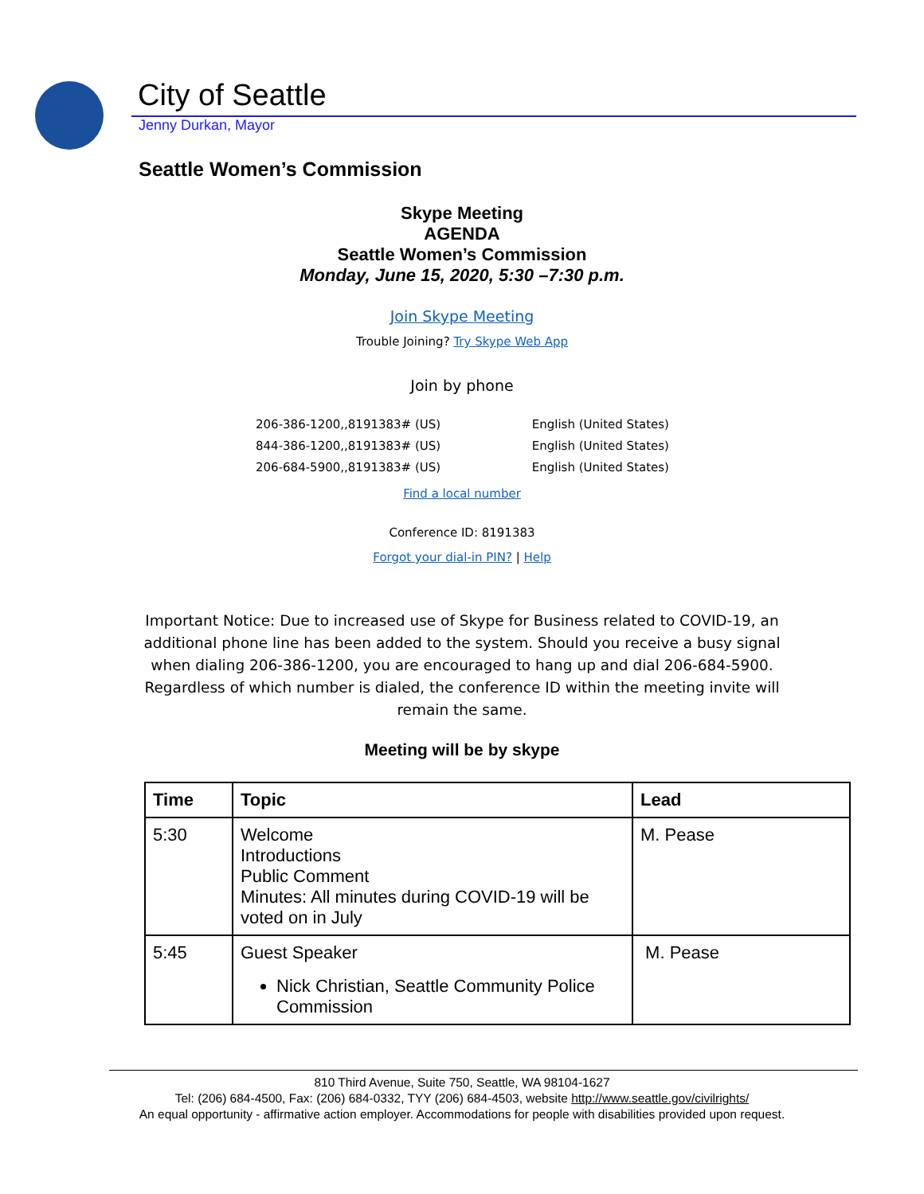City of Seattle
Jenny Durkan, Mayor
Seattle Women’s Commission
Skype Meeting
AGENDA
Seattle Women’s Commission
Monday, June 15, 2020, 5:30 –7:30 p.m.
Join Skype Meeting
Trouble Joining? Try Skype Web App
Join by phone
206-386-1200,,8191383# (US) English (United States)
844-386-1200,,8191383# (US) English (United States)
206-684-5900,,8191383# (US) English (United States)
Find a local number
Conference ID: 8191383
Forgot your dial-in PIN? | Help
Important Notice: Due to increased use of Skype for Business related to COVID-19, an additional phone line has been added to the system. Should you receive a busy signal when dialing 206-386-1200, you are encouraged to hang up and dial 206-684-5900. Regardless of which number is dialed, the conference ID within the meeting invite will remain the same.
Meeting will be by skype
| Time | Topic | Lead |
| --- | --- | --- |
| 5:30 | Welcome Introductions Public Comment Minutes: All minutes during COVID-19 will be voted on in July | M. Pease |
| 5:45 | Guest Speaker Nick Christian, Seattle Community Police Commission | M. Pease |
810 Third Avenue, Suite 750, Seattle, WA 98104-1627
Tel: (206) 684-4500, Fax: (206) 684-0332, TYY (206) 684-4503, website http://www.seattle.gov/civilrights/
An equal opportunity - affirmative action employer. Accommodations for people with disabilities provided upon request.